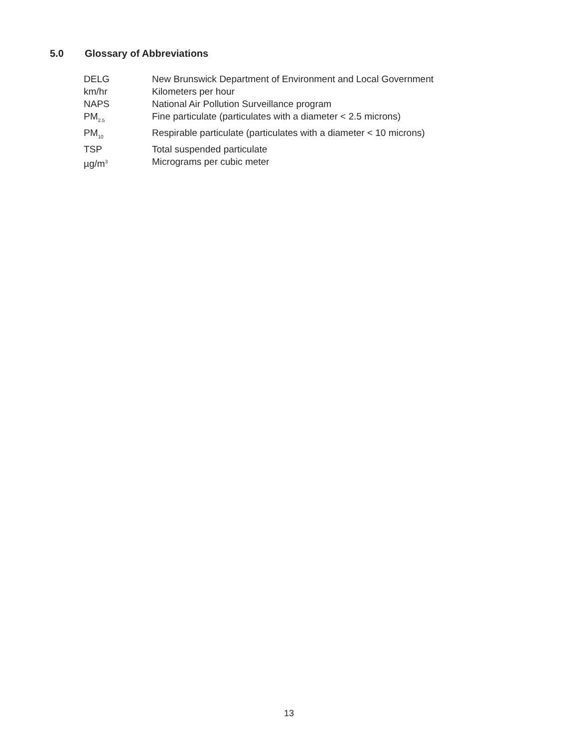5.0 Glossary of Abbreviations
| DELG | New Brunswick Department of Environment and Local Government |
| km/hr | Kilometers per hour |
| NAPS | National Air Pollution Surveillance program |
| PM<sub>2.5</sub> | Fine particulate (particulates with a diameter < 2.5 microns) |
| PM<sub>10</sub> | Respirable particulate (particulates with a diameter < 10 microns) |
| TSP | Total suspended particulate |
| µg/m<sup>3</sup> | Micrograms per cubic meter |
13